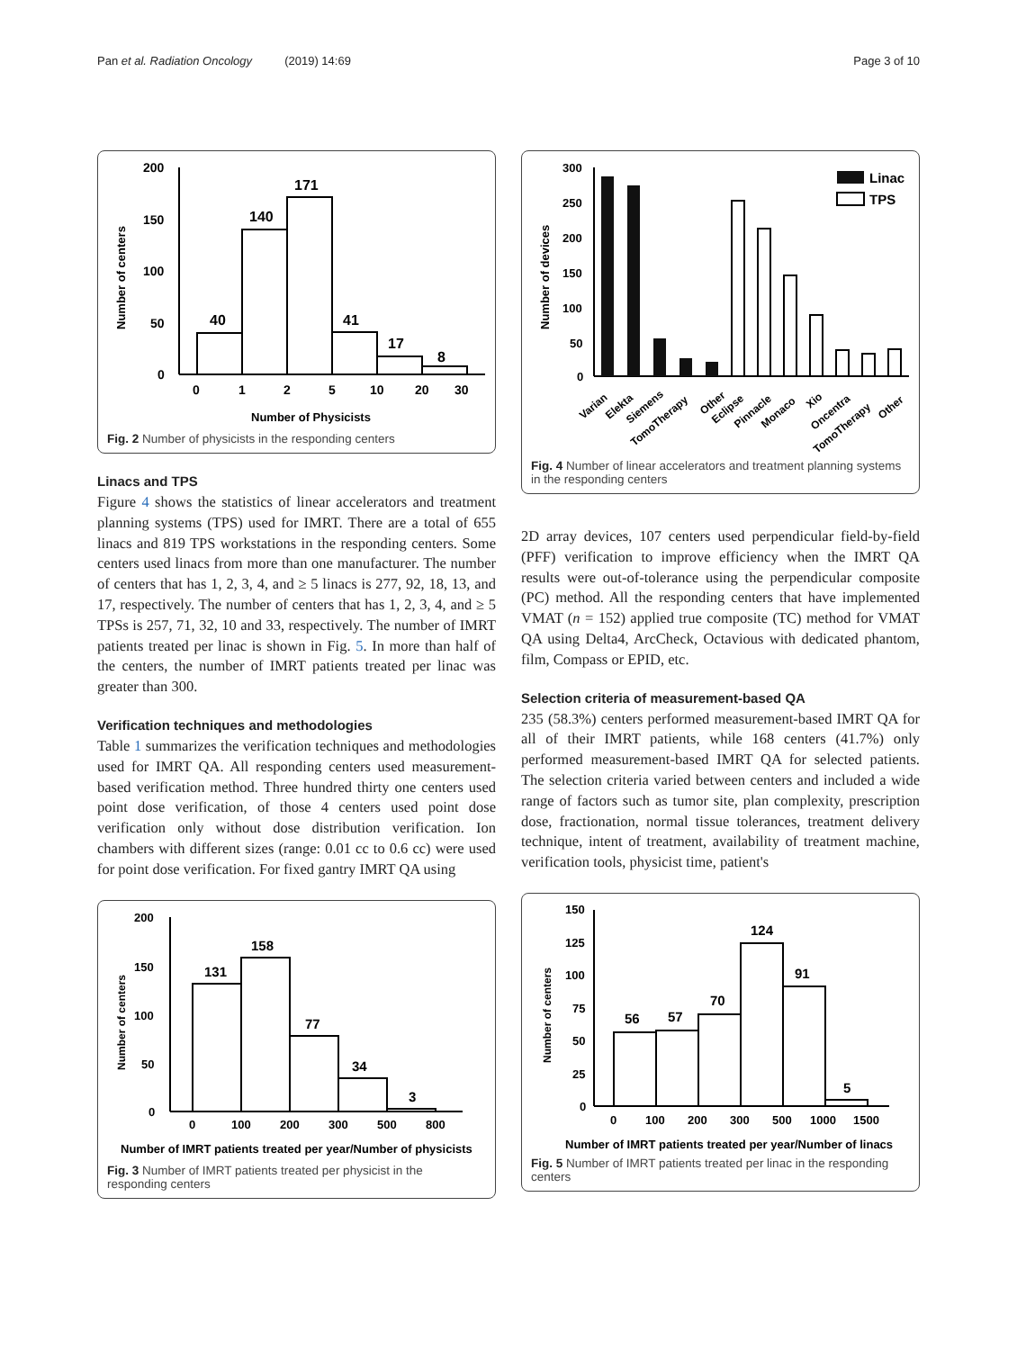Pan et al. Radiation Oncology (2019) 14:69 Page 3 of 10
200
150
100
50
0
Number of centers
40
140
171
41
17
8
0
1
2
5
10
20
30
Number of Physicists
Fig. 2 Number of physicists in the responding centers
Linacs and TPS
Figure 4 shows the statistics of linear accelerators and treatment planning systems (TPS) used for IMRT. There are a total of 655 linacs and 819 TPS workstations in the responding centers. Some centers used linacs from more than one manufacturer. The number of centers that has 1, 2, 3, 4, and ≥ 5 linacs is 277, 92, 18, 13, and 17, respectively. The number of centers that has 1, 2, 3, 4, and ≥ 5 TPSs is 257, 71, 32, 10 and 33, respectively. The number of IMRT patients treated per linac is shown in Fig. 5. In more than half of the centers, the number of IMRT patients treated per linac was greater than 300.
Verification techniques and methodologies
Table 1 summarizes the verification techniques and methodologies used for IMRT QA. All responding centers used measurement-based verification method. Three hundred thirty one centers used point dose verification, of those 4 centers used point dose verification only without dose distribution verification. Ion chambers with different sizes (range: 0.01 cc to 0.6 cc) were used for point dose verification. For fixed gantry IMRT QA using
200
150
100
50
0
Number of centers
131
158
77
34
3
0
100
200
300
500
800
Number of IMRT patients treated per year/Number of physicists
Fig. 3 Number of IMRT patients treated per physicist in the responding centers
300
250
200
150
100
50
0
Number of devices
Linac
TPS
Varian
Elekta
Siemens
TomoTherapy
Other
Eclipse
Pinnacle
Monaco
Xio
Oncentra
TomoTherapy
Other
Fig. 4 Number of linear accelerators and treatment planning systems in the responding centers
2D array devices, 107 centers used perpendicular field-by-field (PFF) verification to improve efficiency when the IMRT QA results were out-of-tolerance using the perpendicular composite (PC) method. All the responding centers that have implemented VMAT (n = 152) applied true composite (TC) method for VMAT QA using Delta4, ArcCheck, Octavious with dedicated phantom, film, Compass or EPID, etc.
Selection criteria of measurement-based QA
235 (58.3%) centers performed measurement-based IMRT QA for all of their IMRT patients, while 168 centers (41.7%) only performed measurement-based IMRT QA for selected patients. The selection criteria varied between centers and included a wide range of factors such as tumor site, plan complexity, prescription dose, fractionation, normal tissue tolerances, treatment delivery technique, intent of treatment, availability of treatment machine, verification tools, physicist time, patient's
150
125
100
75
50
25
0
Number of centers
56
57
70
124
91
5
0
100
200
300
500
1000
1500
Number of IMRT patients treated per year/Number of linacs
Fig. 5 Number of IMRT patients treated per linac in the responding centers